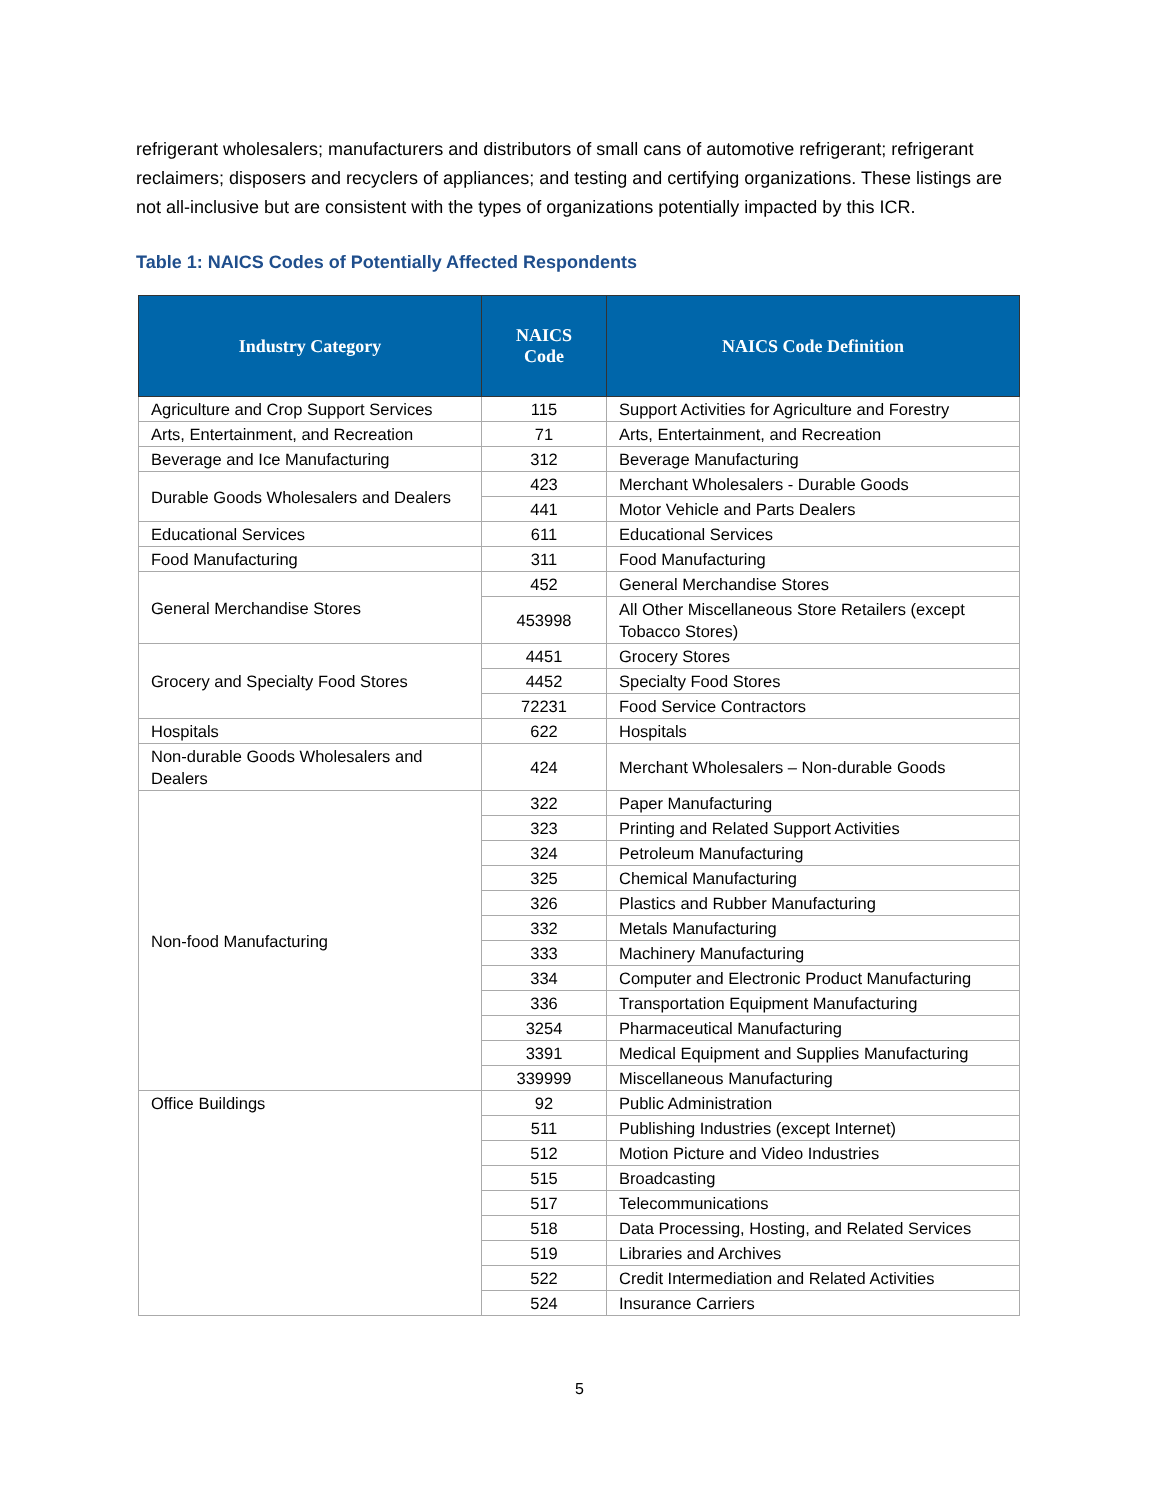refrigerant wholesalers; manufacturers and distributors of small cans of automotive refrigerant; refrigerant reclaimers; disposers and recyclers of appliances; and testing and certifying organizations. These listings are not all-inclusive but are consistent with the types of organizations potentially impacted by this ICR.
Table 1: NAICS Codes of Potentially Affected Respondents
| Industry Category | NAICS Code | NAICS Code Definition |
| --- | --- | --- |
| Agriculture and Crop Support Services | 115 | Support Activities for Agriculture and Forestry |
| Arts, Entertainment, and Recreation | 71 | Arts, Entertainment, and Recreation |
| Beverage and Ice Manufacturing | 312 | Beverage Manufacturing |
| Durable Goods Wholesalers and Dealers | 423 | Merchant Wholesalers - Durable Goods |
| | 441 | Motor Vehicle and Parts Dealers |
| Educational Services | 611 | Educational Services |
| Food Manufacturing | 311 | Food Manufacturing |
| General Merchandise Stores | 452 | General Merchandise Stores |
| | 453998 | All Other Miscellaneous Store Retailers (except Tobacco Stores) |
| Grocery and Specialty Food Stores | 4451 | Grocery Stores |
| | 4452 | Specialty Food Stores |
| | 72231 | Food Service Contractors |
| Hospitals | 622 | Hospitals |
| Non-durable Goods Wholesalers and Dealers | 424 | Merchant Wholesalers – Non-durable Goods |
| Non-food Manufacturing | 322 | Paper Manufacturing |
| | 323 | Printing and Related Support Activities |
| | 324 | Petroleum Manufacturing |
| | 325 | Chemical Manufacturing |
| | 326 | Plastics and Rubber Manufacturing |
| | 332 | Metals Manufacturing |
| | 333 | Machinery Manufacturing |
| | 334 | Computer and Electronic Product Manufacturing |
| | 336 | Transportation Equipment Manufacturing |
| | 3254 | Pharmaceutical Manufacturing |
| | 3391 | Medical Equipment and Supplies Manufacturing |
| | 339999 | Miscellaneous Manufacturing |
| Office Buildings | 92 | Public Administration |
| | 511 | Publishing Industries (except Internet) |
| | 512 | Motion Picture and Video Industries |
| | 515 | Broadcasting |
| | 517 | Telecommunications |
| | 518 | Data Processing, Hosting, and Related Services |
| | 519 | Libraries and Archives |
| | 522 | Credit Intermediation and Related Activities |
| | 524 | Insurance Carriers |
5